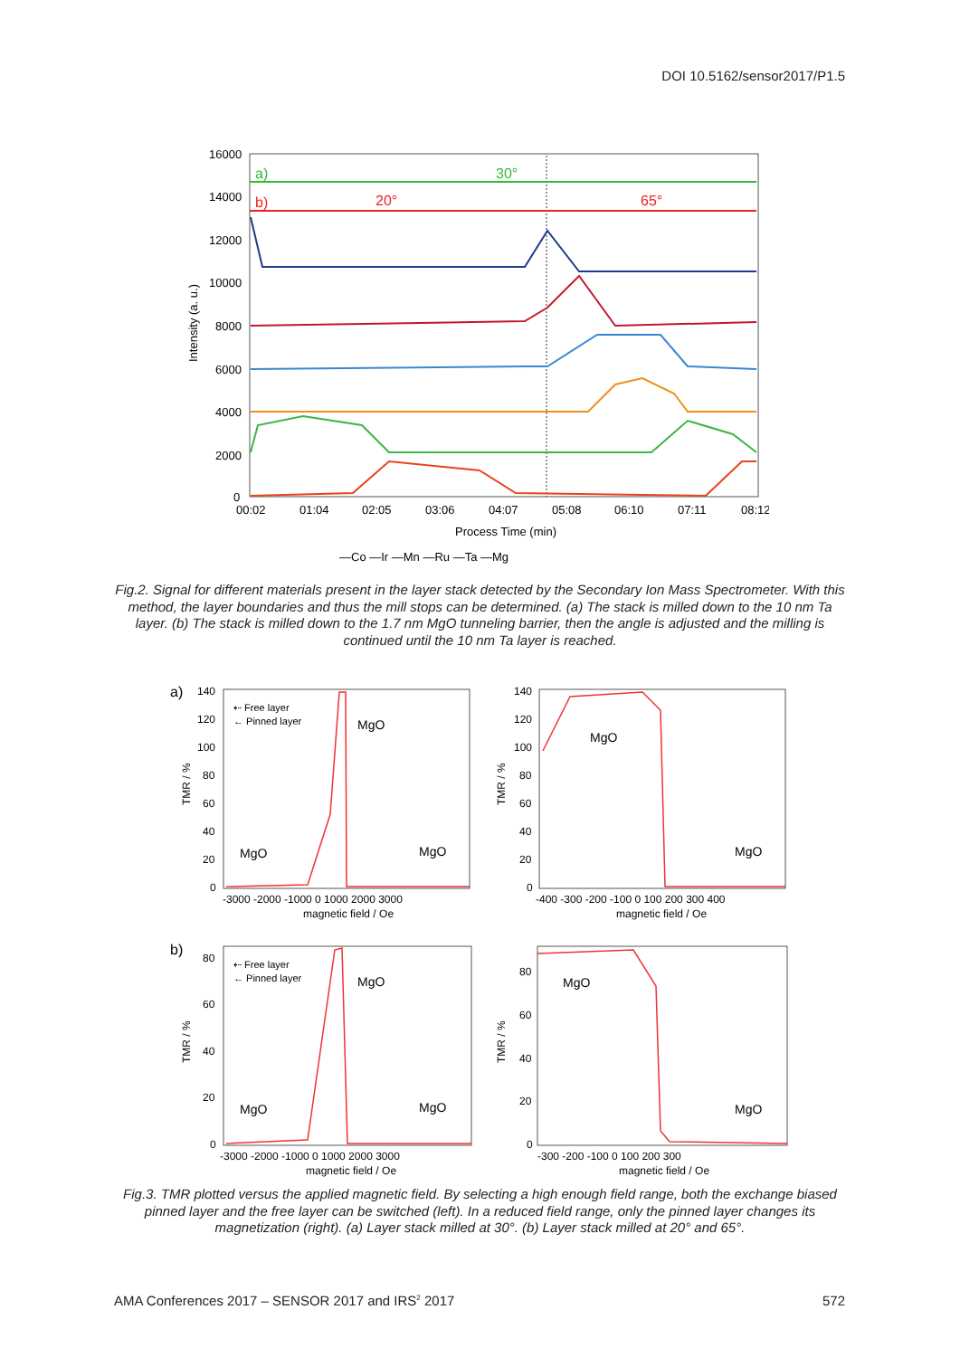DOI 10.5162/sensor2017/P1.5
16000
14000
12000
10000
8000
6000
4000
2000
0
Intensity (a. u.)
00:02
01:04
02:05
03:06
04:07
05:08
06:10
07:11
08:12
Process Time (min)
—Co —Ir —Mn —Ru —Ta —Mg
a)
30°
b)
20°
65°
Fig.2. Signal for different materials present in the layer stack detected by the Secondary Ion Mass Spectrometer. With this method, the layer boundaries and thus the mill stops can be determined. (a) The stack is milled down to the 10 nm Ta layer. (b) The stack is milled down to the 1.7 nm MgO tunneling barrier, then the angle is adjusted and the milling is continued until the 10 nm Ta layer is reached.
a)
b)
TMR / %
TMR / %
TMR / %
TMR / %
140
120
100
80
60
40
20
0
140
120
100
80
60
40
20
0
-3000 -2000 -1000 0 1000 2000 3000
magnetic field / Oe
-400 -300 -200 -100 0 100 200 300 400
magnetic field / Oe
80
60
40
20
0
80
60
40
20
0
-3000 -2000 -1000 0 1000 2000 3000
magnetic field / Oe
-300 -200 -100 0 100 200 300
magnetic field / Oe
⇠ Free layer
← Pinned layer
⇠ Free layer
← Pinned layer
MgO
MgO
MgO
MgO
MgO
MgO
MgO
MgO
MgO
MgO
Fig.3. TMR plotted versus the applied magnetic field. By selecting a high enough field range, both the exchange biased pinned layer and the free layer can be switched (left). In a reduced field range, only the pinned layer changes its magnetization (right). (a) Layer stack milled at 30°. (b) Layer stack milled at 20° and 65°.
AMA Conferences 2017 – SENSOR 2017 and IRS<sup>2</sup> 2017 572